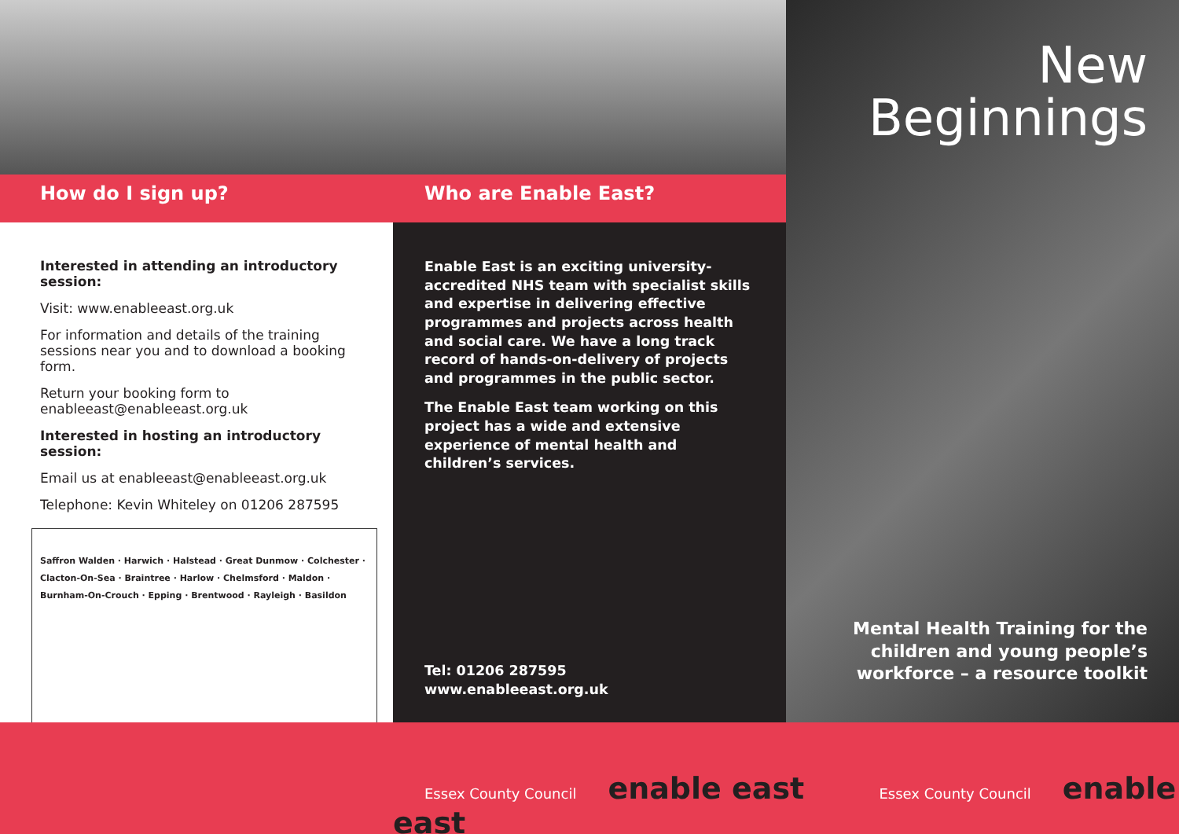How do I sign up?
Interested in attending an introductory session:
Visit: www.enableeast.org.uk
For information and details of the training sessions near you and to download a booking form.
Return your booking form to enableeast@enableeast.org.uk
Interested in hosting an introductory session:
Email us at enableeast@enableeast.org.uk
Telephone: Kevin Whiteley on 01206 287595
Saffron Walden · Harwich · Halstead · Great Dunmow · Colchester · Clacton-On-Sea · Braintree · Harlow · Chelmsford · Maldon · Burnham-On-Crouch · Epping · Brentwood · Rayleigh · Basildon
Who are Enable East?
Enable East is an exciting university-accredited NHS team with specialist skills and expertise in delivering effective programmes and projects across health and social care. We have a long track record of hands-on-delivery of projects and programmes in the public sector.
The Enable East team working on this project has a wide and extensive experience of mental health and children’s services.
Tel: 01206 287595
www.enableeast.org.uk
New
Beginnings
Mental Health Training for the
children and young people’s
workforce – a resource toolkit
Essex County Council enable east Essex County Council enable east